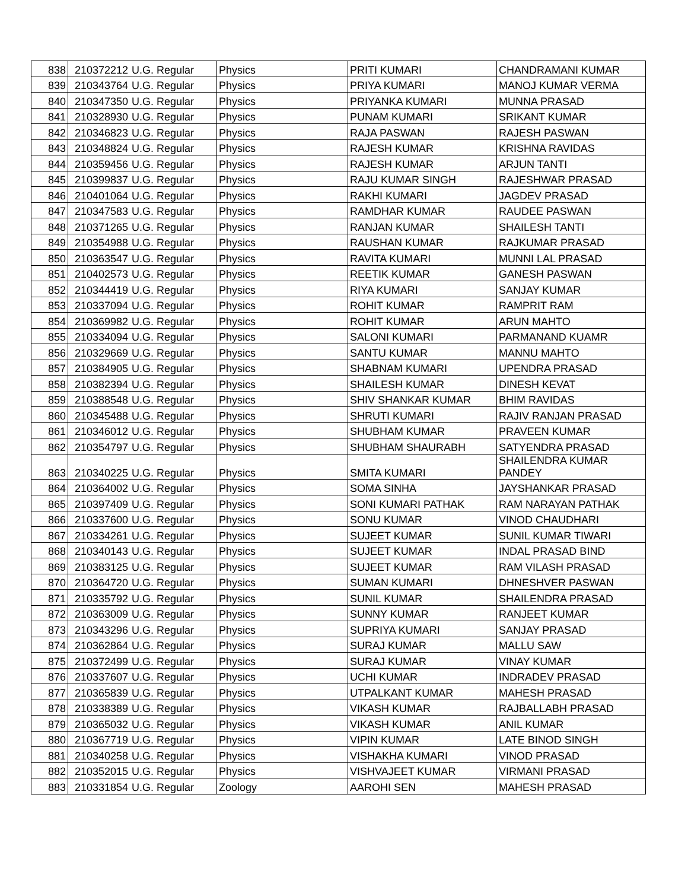| 838 | 210372212 | U.G. Regular | Physics | PRITI KUMARI | CHANDRAMANI KUMAR |
| 839 | 210343764 | U.G. Regular | Physics | PRIYA KUMARI | MANOJ KUMAR VERMA |
| 840 | 210347350 | U.G. Regular | Physics | PRIYANKA KUMARI | MUNNA PRASAD |
| 841 | 210328930 | U.G. Regular | Physics | PUNAM KUMARI | SRIKANT KUMAR |
| 842 | 210346823 | U.G. Regular | Physics | RAJA PASWAN | RAJESH PASWAN |
| 843 | 210348824 | U.G. Regular | Physics | RAJESH KUMAR | KRISHNA RAVIDAS |
| 844 | 210359456 | U.G. Regular | Physics | RAJESH KUMAR | ARJUN TANTI |
| 845 | 210399837 | U.G. Regular | Physics | RAJU KUMAR SINGH | RAJESHWAR PRASAD |
| 846 | 210401064 | U.G. Regular | Physics | RAKHI KUMARI | JAGDEV PRASAD |
| 847 | 210347583 | U.G. Regular | Physics | RAMDHAR KUMAR | RAUDEE PASWAN |
| 848 | 210371265 | U.G. Regular | Physics | RANJAN KUMAR | SHAILESH TANTI |
| 849 | 210354988 | U.G. Regular | Physics | RAUSHAN KUMAR | RAJKUMAR PRASAD |
| 850 | 210363547 | U.G. Regular | Physics | RAVITA KUMARI | MUNNI LAL PRASAD |
| 851 | 210402573 | U.G. Regular | Physics | REETIK KUMAR | GANESH PASWAN |
| 852 | 210344419 | U.G. Regular | Physics | RIYA KUMARI | SANJAY KUMAR |
| 853 | 210337094 | U.G. Regular | Physics | ROHIT KUMAR | RAMPRIT RAM |
| 854 | 210369982 | U.G. Regular | Physics | ROHIT KUMAR | ARUN MAHTO |
| 855 | 210334094 | U.G. Regular | Physics | SALONI KUMARI | PARMANAND KUAMR |
| 856 | 210329669 | U.G. Regular | Physics | SANTU KUMAR | MANNU MAHTO |
| 857 | 210384905 | U.G. Regular | Physics | SHABNAM KUMARI | UPENDRA PRASAD |
| 858 | 210382394 | U.G. Regular | Physics | SHAILESH KUMAR | DINESH KEVAT |
| 859 | 210388548 | U.G. Regular | Physics | SHIV SHANKAR KUMAR | BHIM RAVIDAS |
| 860 | 210345488 | U.G. Regular | Physics | SHRUTI KUMARI | RAJIV RANJAN PRASAD |
| 861 | 210346012 | U.G. Regular | Physics | SHUBHAM KUMAR | PRAVEEN KUMAR |
| 862 | 210354797 | U.G. Regular | Physics | SHUBHAM SHAURABH | SATYENDRA PRASAD |
| 863 | 210340225 | U.G. Regular | Physics | SMITA KUMARI | SHAILENDRA KUMAR PANDEY |
| 864 | 210364002 | U.G. Regular | Physics | SOMA SINHA | JAYSHANKAR PRASAD |
| 865 | 210397409 | U.G. Regular | Physics | SONI KUMARI PATHAK | RAM NARAYAN PATHAK |
| 866 | 210337600 | U.G. Regular | Physics | SONU KUMAR | VINOD CHAUDHARI |
| 867 | 210334261 | U.G. Regular | Physics | SUJEET KUMAR | SUNIL KUMAR TIWARI |
| 868 | 210340143 | U.G. Regular | Physics | SUJEET KUMAR | INDAL PRASAD BIND |
| 869 | 210383125 | U.G. Regular | Physics | SUJEET KUMAR | RAM VILASH PRASAD |
| 870 | 210364720 | U.G. Regular | Physics | SUMAN KUMARI | DHNESHVER PASWAN |
| 871 | 210335792 | U.G. Regular | Physics | SUNIL KUMAR | SHAILENDRA PRASAD |
| 872 | 210363009 | U.G. Regular | Physics | SUNNY KUMAR | RANJEET KUMAR |
| 873 | 210343296 | U.G. Regular | Physics | SUPRIYA KUMARI | SANJAY PRASAD |
| 874 | 210362864 | U.G. Regular | Physics | SURAJ KUMAR | MALLU SAW |
| 875 | 210372499 | U.G. Regular | Physics | SURAJ KUMAR | VINAY KUMAR |
| 876 | 210337607 | U.G. Regular | Physics | UCHI KUMAR | INDRADEV PRASAD |
| 877 | 210365839 | U.G. Regular | Physics | UTPALKANT KUMAR | MAHESH PRASAD |
| 878 | 210338389 | U.G. Regular | Physics | VIKASH KUMAR | RAJBALLABH PRASAD |
| 879 | 210365032 | U.G. Regular | Physics | VIKASH KUMAR | ANIL KUMAR |
| 880 | 210367719 | U.G. Regular | Physics | VIPIN KUMAR | LATE BINOD SINGH |
| 881 | 210340258 | U.G. Regular | Physics | VISHAKHA KUMARI | VINOD PRASAD |
| 882 | 210352015 | U.G. Regular | Physics | VISHVAJEET KUMAR | VIRMANI PRASAD |
| 883 | 210331854 | U.G. Regular | Zoology | AAROHI SEN | MAHESH PRASAD |